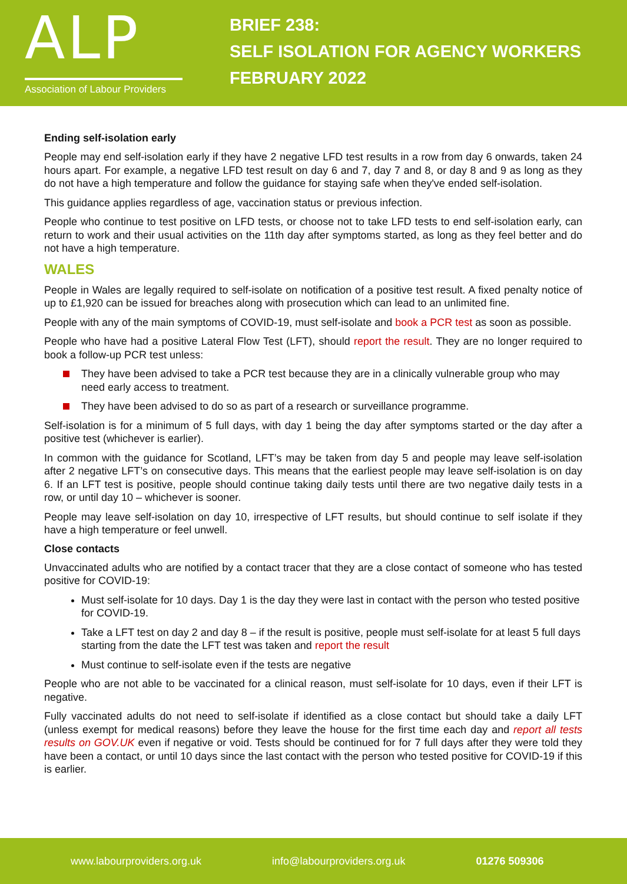ALP
Association of Labour Providers
BRIEF 238:
SELF ISOLATION FOR AGENCY WORKERS
FEBRUARY 2022
Ending self-isolation early
People may end self-isolation early if they have 2 negative LFD test results in a row from day 6 onwards, taken 24 hours apart. For example, a negative LFD test result on day 6 and 7, day 7 and 8, or day 8 and 9 as long as they do not have a high temperature and follow the guidance for staying safe when they've ended self-isolation.
This guidance applies regardless of age, vaccination status or previous infection.
People who continue to test positive on LFD tests, or choose not to take LFD tests to end self-isolation early, can return to work and their usual activities on the 11th day after symptoms started, as long as they feel better and do not have a high temperature.
WALES
People in Wales are legally required to self-isolate on notification of a positive test result. A fixed penalty notice of up to £1,920 can be issued for breaches along with prosecution which can lead to an unlimited fine.
People with any of the main symptoms of COVID-19, must self-isolate and book a PCR test as soon as possible.
People who have had a positive Lateral Flow Test (LFT), should report the result. They are no longer required to book a follow-up PCR test unless:
They have been advised to take a PCR test because they are in a clinically vulnerable group who may need early access to treatment.
They have been advised to do so as part of a research or surveillance programme.
Self-isolation is for a minimum of 5 full days, with day 1 being the day after symptoms started or the day after a positive test (whichever is earlier).
In common with the guidance for Scotland, LFT’s may be taken from day 5 and people may leave self-isolation after 2 negative LFT’s on consecutive days. This means that the earliest people may leave self-isolation is on day 6. If an LFT test is positive, people should continue taking daily tests until there are two negative daily tests in a row, or until day 10 – whichever is sooner.
People may leave self-isolation on day 10, irrespective of LFT results, but should continue to self isolate if they have a high temperature or feel unwell.
Close contacts
Unvaccinated adults who are notified by a contact tracer that they are a close contact of someone who has tested positive for COVID-19:
Must self-isolate for 10 days. Day 1 is the day they were last in contact with the person who tested positive for COVID-19.
Take a LFT test on day 2 and day 8 – if the result is positive, people must self-isolate for at least 5 full days starting from the date the LFT test was taken and report the result
Must continue to self-isolate even if the tests are negative
People who are not able to be vaccinated for a clinical reason, must self-isolate for 10 days, even if their LFT is negative.
Fully vaccinated adults do not need to self-isolate if identified as a close contact but should take a daily LFT (unless exempt for medical reasons) before they leave the house for the first time each day and report all tests results on GOV.UK even if negative or void. Tests should be continued for for 7 full days after they were told they have been a contact, or until 10 days since the last contact with the person who tested positive for COVID-19 if this is earlier.
www.labourproviders.org.uk info@labourproviders.org.uk 01276 509306